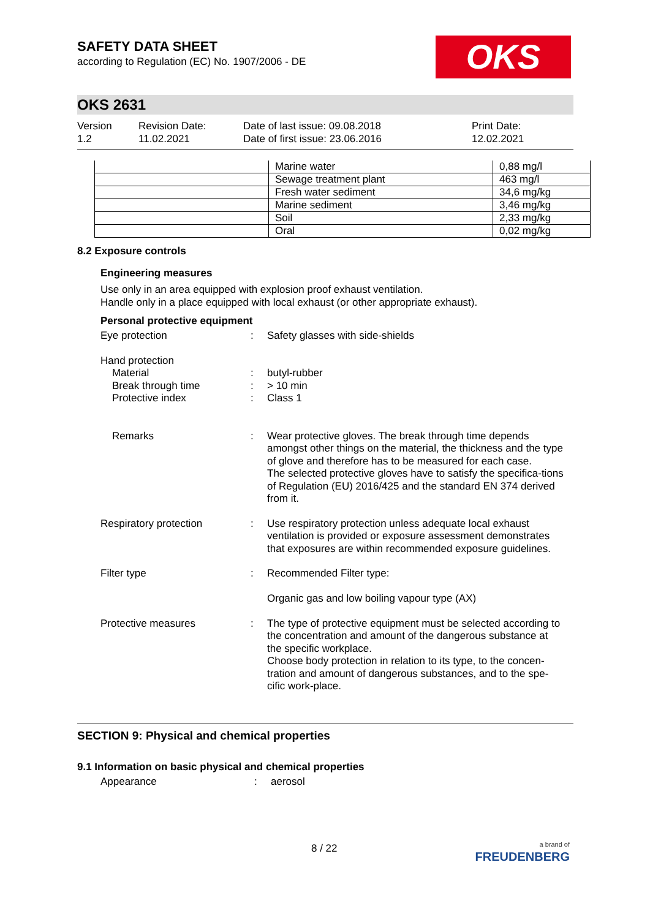OKS
SAFETY DATA SHEET
according to Regulation (EC) No. 1907/2006 - DE
OKS 2631
Version
1.2
Revision Date:
11.02.2021
Date of last issue: 09.08.2018
Date of first issue: 23.06.2016
Print Date:
12.02.2021
| | Marine water | 0,88 mg/l |
| | Sewage treatment plant | 463 mg/l |
| | Fresh water sediment | 34,6 mg/kg |
| | Marine sediment | 3,46 mg/kg |
| | Soil | 2,33 mg/kg |
| | Oral | 0,02 mg/kg |
8.2 Exposure controls
Engineering measures
Use only in an area equipped with explosion proof exhaust ventilation.
Handle only in a place equipped with local exhaust (or other appropriate exhaust).
Personal protective equipment
Eye protection : Safety glasses with side-shields
Hand protection
Material
Break through time
Protective index
:
:
:
butyl-rubber
> 10 min
Class 1
Remarks : Wear protective gloves. The break through time depends amongst other things on the material, the thickness and the type of glove and therefore has to be measured for each case.
The selected protective gloves have to satisfy the specifica-tions of Regulation (EU) 2016/425 and the standard EN 374 derived from it.
Respiratory protection : Use respiratory protection unless adequate local exhaust ventilation is provided or exposure assessment demonstrates that exposures are within recommended exposure guidelines.
Filter type : Recommended Filter type:
Organic gas and low boiling vapour type (AX)
Protective measures : The type of protective equipment must be selected according to the concentration and amount of the dangerous substance at the specific workplace.
Choose body protection in relation to its type, to the concen-tration and amount of dangerous substances, and to the spe-cific work-place.
SECTION 9: Physical and chemical properties
9.1 Information on basic physical and chemical properties
Appearance : aerosol
8 / 22
a brand of
FREUDENBERG